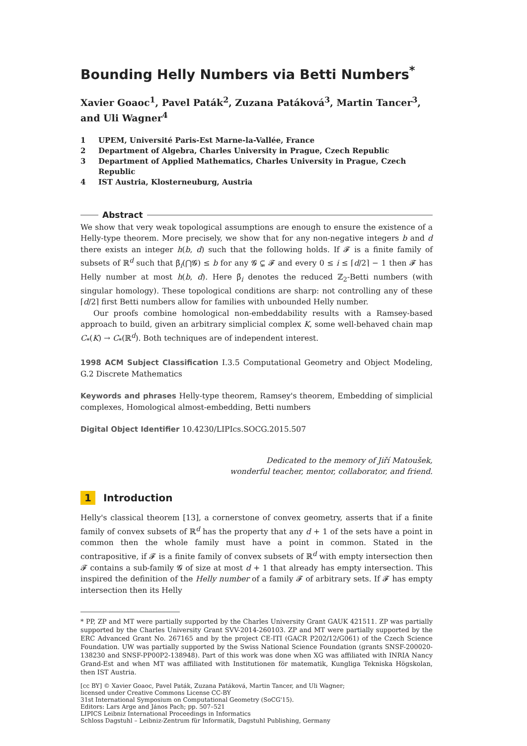Bounding Helly Numbers via Betti Numbers<sup>*</sup>
Xavier Goaoc<sup>1</sup>, Pavel Paták<sup>2</sup>, Zuzana Patáková<sup>3</sup>, Martin Tancer<sup>3</sup>, and Uli Wagner<sup>4</sup>
1 UPEM, Université Paris-Est Marne-la-Vallée, France
2 Department of Algebra, Charles University in Prague, Czech Republic
3 Department of Applied Mathematics, Charles University in Prague, Czech Republic
4 IST Austria, Klosterneuburg, Austria
Abstract
We show that very weak topological assumptions are enough to ensure the existence of a Helly-type theorem. More precisely, we show that for any non-negative integers b and d there exists an integer h(b, d) such that the following holds. If 𝓕 is a finite family of subsets of ℝ<sup>d</sup> such that β̃<sub>i</sub>(⋂𝓖) ≤ b for any 𝓖 ⊊ 𝓕 and every 0 ≤ i ≤ ⌈d/2⌉ − 1 then 𝓕 has Helly number at most h(b, d). Here β̃<sub>i</sub> denotes the reduced ℤ<sub>2</sub>-Betti numbers (with singular homology). These topological conditions are sharp: not controlling any of these ⌈d/2⌉ first Betti numbers allow for families with unbounded Helly number.
Our proofs combine homological non-embeddability results with a Ramsey-based approach to build, given an arbitrary simplicial complex K, some well-behaved chain map C<sub>*</sub>(K) → C<sub>*</sub>(ℝ<sup>d</sup>). Both techniques are of independent interest.
1998 ACM Subject Classification I.3.5 Computational Geometry and Object Modeling, G.2 Discrete Mathematics
Keywords and phrases Helly-type theorem, Ramsey's theorem, Embedding of simplicial complexes, Homological almost-embedding, Betti numbers
Digital Object Identifier 10.4230/LIPIcs.SOCG.2015.507
Dedicated to the memory of Jiří Matoušek,
wonderful teacher, mentor, collaborator, and friend.
1 Introduction
Helly's classical theorem [13], a cornerstone of convex geometry, asserts that if a finite family of convex subsets of ℝ<sup>d</sup> has the property that any d + 1 of the sets have a point in common then the whole family must have a point in common. Stated in the contrapositive, if 𝓕 is a finite family of convex subsets of ℝ<sup>d</sup> with empty intersection then 𝓕 contains a sub-family 𝓖 of size at most d + 1 that already has empty intersection. This inspired the definition of the Helly number of a family 𝓕 of arbitrary sets. If 𝓕 has empty intersection then its Helly
* PP, ZP and MT were partially supported by the Charles University Grant GAUK 421511. ZP was partially supported by the Charles University Grant SVV-2014-260103. ZP and MT were partially supported by the ERC Advanced Grant No. 267165 and by the project CE-ITI (GACR P202/12/G061) of the Czech Science Foundation. UW was partially supported by the Swiss National Science Foundation (grants SNSF-200020-138230 and SNSF-PP00P2-138948). Part of this work was done when XG was affiliated with INRIA Nancy Grand-Est and when MT was affiliated with Institutionen för matematik, Kungliga Tekniska Högskolan, then IST Austria.
[cc BY] © Xavier Goaoc, Pavel Paták, Zuzana Patáková, Martin Tancer, and Uli Wagner;
licensed under Creative Commons License CC-BY
31st International Symposium on Computational Geometry (SoCG'15).
Editors: Lars Arge and János Pach; pp. 507–521
LIPICS Leibniz International Proceedings in Informatics
Schloss Dagstuhl – Leibniz-Zentrum für Informatik, Dagstuhl Publishing, Germany